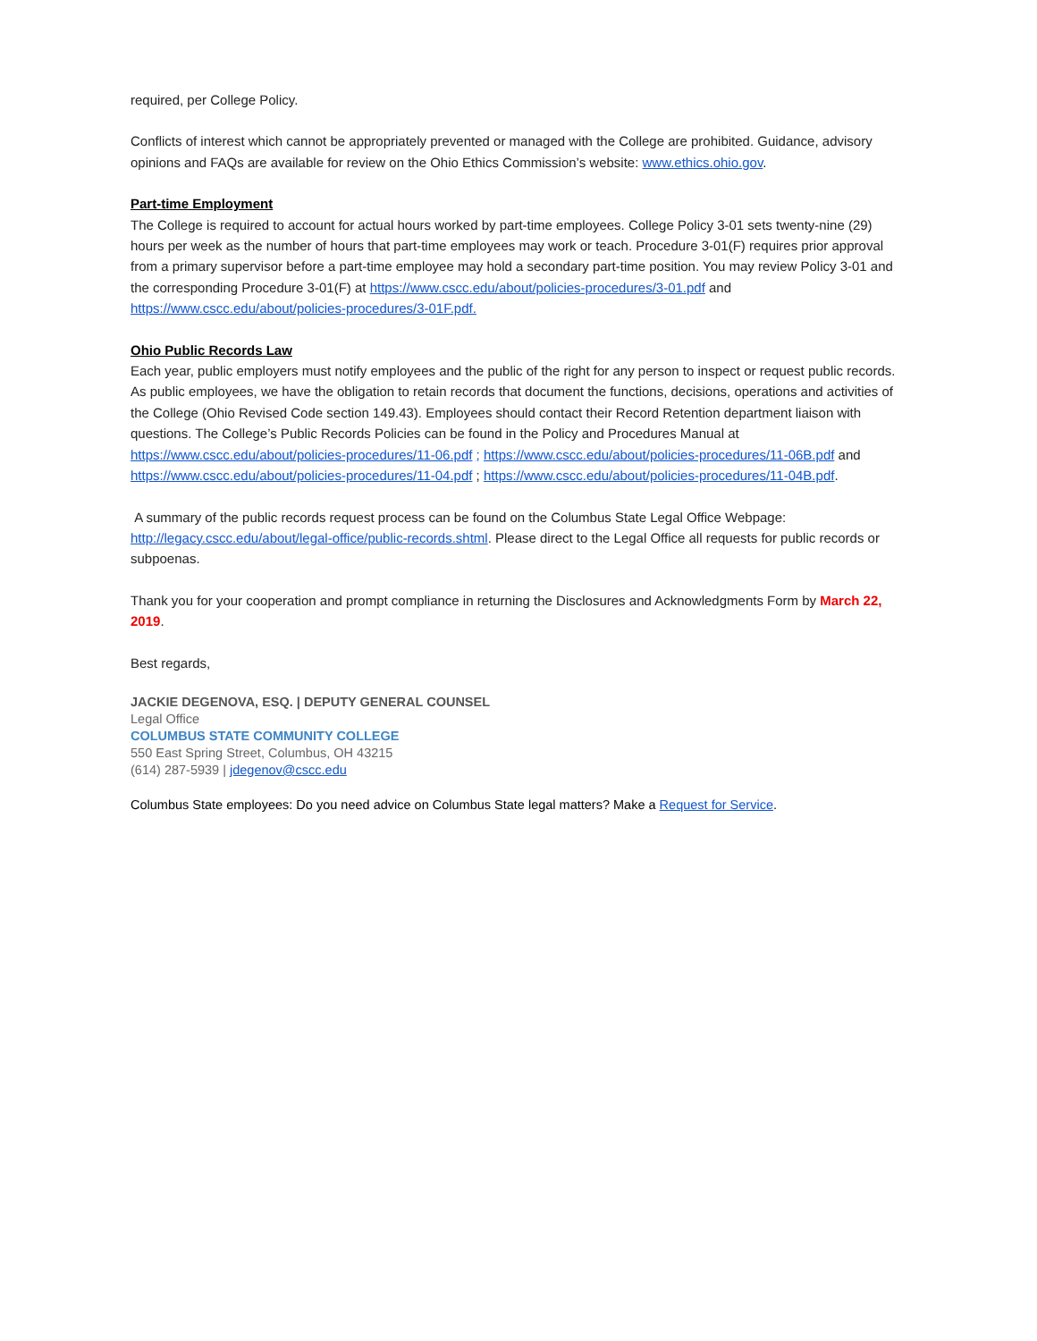required, per College Policy.
Conflicts of interest which cannot be appropriately prevented or managed with the College are prohibited. Guidance, advisory opinions and FAQs are available for review on the Ohio Ethics Commission’s website: www.ethics.ohio.gov.
Part-time Employment
The College is required to account for actual hours worked by part-time employees. College Policy 3-01 sets twenty-nine (29) hours per week as the number of hours that part-time employees may work or teach. Procedure 3-01(F) requires prior approval from a primary supervisor before a part-time employee may hold a secondary part-time position. You may review Policy 3-01 and the corresponding Procedure 3-01(F) at https://www.cscc.edu/about/policies-procedures/3-01.pdf and https://www.cscc.edu/about/policies-procedures/3-01F.pdf.
Ohio Public Records Law
Each year, public employers must notify employees and the public of the right for any person to inspect or request public records. As public employees, we have the obligation to retain records that document the functions, decisions, operations and activities of the College (Ohio Revised Code section 149.43). Employees should contact their Record Retention department liaison with questions. The College’s Public Records Policies can be found in the Policy and Procedures Manual at https://www.cscc.edu/about/policies-procedures/11-06.pdf ; https://www.cscc.edu/about/policies-procedures/11-06B.pdf and https://www.cscc.edu/about/policies-procedures/11-04.pdf ; https://www.cscc.edu/about/policies-procedures/11-04B.pdf.
A summary of the public records request process can be found on the Columbus State Legal Office Webpage: http://legacy.cscc.edu/about/legal-office/public-records.shtml. Please direct to the Legal Office all requests for public records or subpoenas.
Thank you for your cooperation and prompt compliance in returning the Disclosures and Acknowledgments Form by March 22, 2019.
Best regards,
JACKIE DEGENOVA, ESQ. | DEPUTY GENERAL COUNSEL
Legal Office
COLUMBUS STATE COMMUNITY COLLEGE
550 East Spring Street, Columbus, OH 43215
(614) 287-5939 | jdegenov@cscc.edu
Columbus State employees: Do you need advice on Columbus State legal matters? Make a Request for Service.